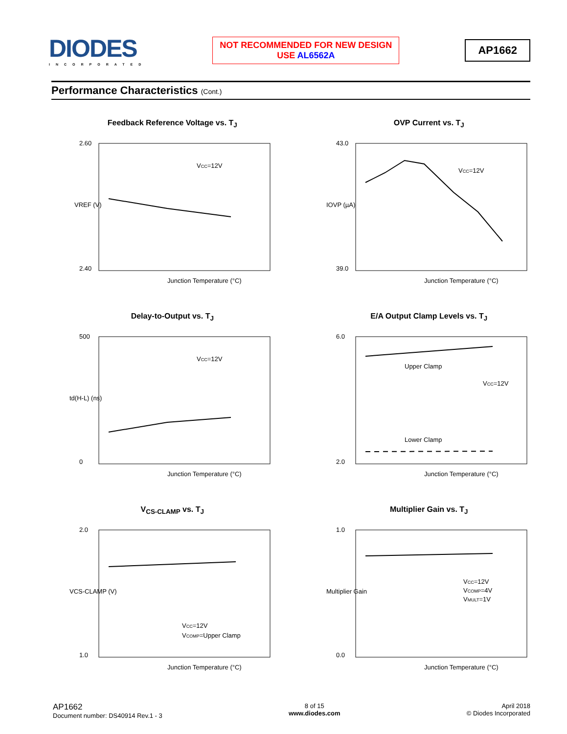DIODES
INCORPORATED
NOT RECOMMENDED FOR NEW DESIGN
USE AL6562A
AP1662
Performance Characteristics (Cont.)
Feedback Reference Voltage vs. T<sub>J</sub>
VCC=12V
2.60
2.40
VREF (V)
Junction Temperature (°C)
OVP Current vs. T<sub>J</sub>
VCC=12V
43.0
39.0
IOVP (µA)
Junction Temperature (°C)
Delay-to-Output vs. T<sub>J</sub>
VCC=12V
500
0
td(H-L) (ns)
Junction Temperature (°C)
E/A Output Clamp Levels vs. T<sub>J</sub>
Upper Clamp
Lower Clamp
VCC=12V
6.0
2.0
Junction Temperature (°C)
V<sub>CS-CLAMP</sub> vs. T<sub>J</sub>
VCC=12V
VCOMP=Upper Clamp
2.0
1.0
VCS-CLAMP (V)
Junction Temperature (°C)
Multiplier Gain vs. T<sub>J</sub>
VCC=12V
VCOMP=4V
VMULT=1V
1.0
0.0
Multiplier Gain
Junction Temperature (°C)
AP1662
Document number: DS40914 Rev.1 - 3
8 of 15
www.diodes.com
April 2018
© Diodes Incorporated